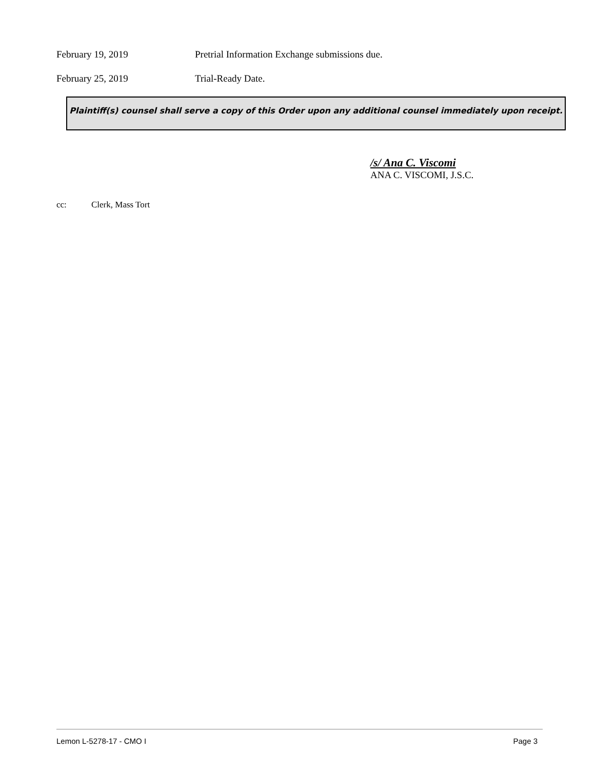February 19, 2019 Pretrial Information Exchange submissions due.
February 25, 2019 Trial-Ready Date.
Plaintiff(s) counsel shall serve a copy of this Order upon any additional counsel immediately upon receipt.
/s/ Ana C. Viscomi
ANA C. VISCOMI, J.S.C.
cc: Clerk, Mass Tort
Lemon L-5278-17 - CMO I Page 3